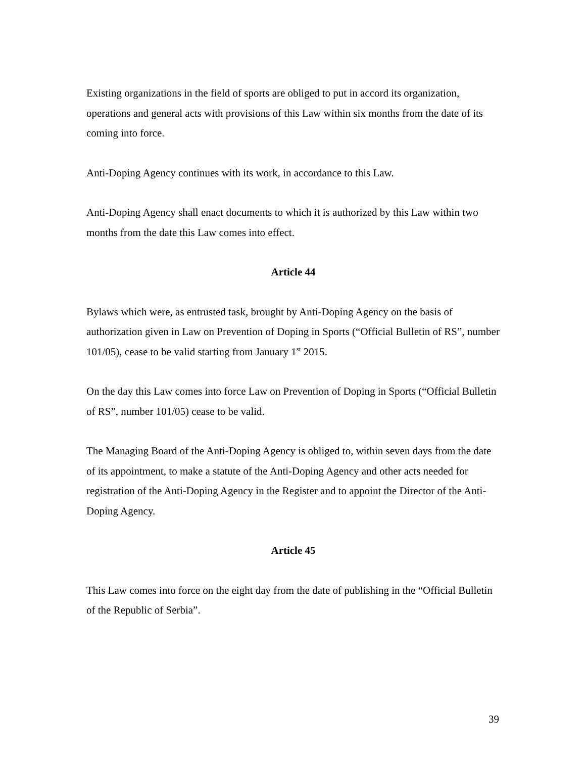Existing organizations in the field of sports are obliged to put in accord its organization, operations and general acts with provisions of this Law within six months from the date of its coming into force.
Anti-Doping Agency continues with its work, in accordance to this Law.
Anti-Doping Agency shall enact documents to which it is authorized by this Law within two months from the date this Law comes into effect.
Article 44
Bylaws which were, as entrusted task, brought by Anti-Doping Agency on the basis of authorization given in Law on Prevention of Doping in Sports (“Official Bulletin of RS”, number 101/05), cease to be valid starting from January 1<sup>st</sup> 2015.
On the day this Law comes into force Law on Prevention of Doping in Sports (“Official Bulletin of RS”, number 101/05) cease to be valid.
The Managing Board of the Anti-Doping Agency is obliged to, within seven days from the date of its appointment, to make a statute of the Anti-Doping Agency and other acts needed for registration of the Anti-Doping Agency in the Register and to appoint the Director of the Anti-Doping Agency.
Article 45
This Law comes into force on the eight day from the date of publishing in the “Official Bulletin of the Republic of Serbia”.
39